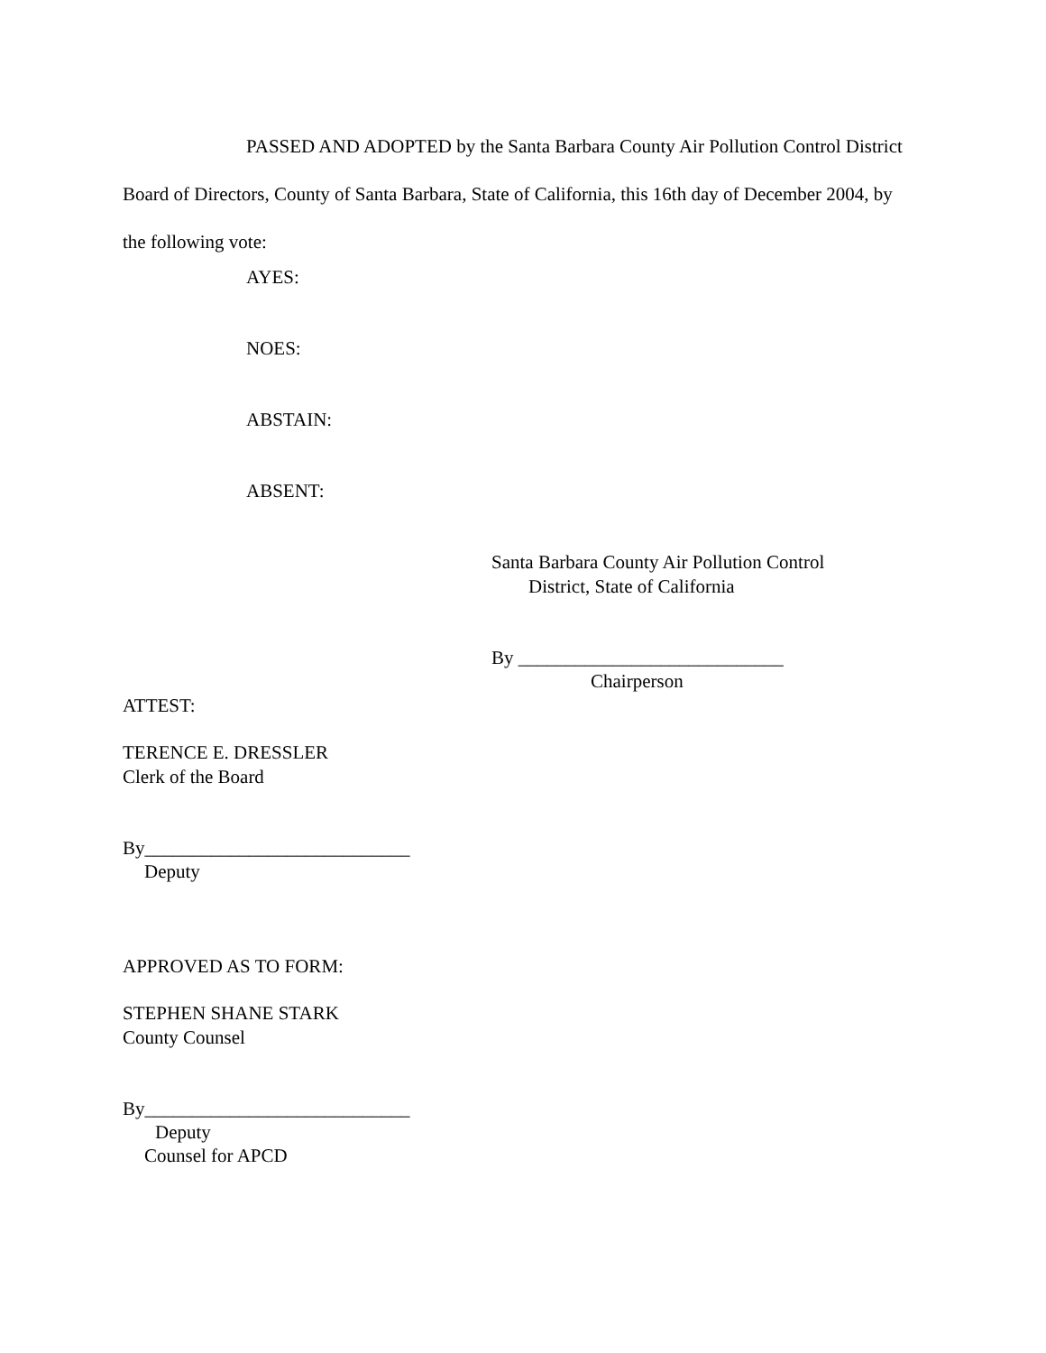PASSED AND ADOPTED by the Santa Barbara County Air Pollution Control District Board of Directors, County of Santa Barbara, State of California, this 16th day of December 2004, by the following vote:
AYES:
NOES:
ABSTAIN:
ABSENT:
Santa Barbara County Air Pollution Control
District, State of California
By ____________________________
Chairperson
ATTEST:
TERENCE E. DRESSLER
Clerk of the Board
By____________________________
Deputy
APPROVED AS TO FORM:
STEPHEN SHANE STARK
County Counsel
By____________________________
Deputy
Counsel for APCD